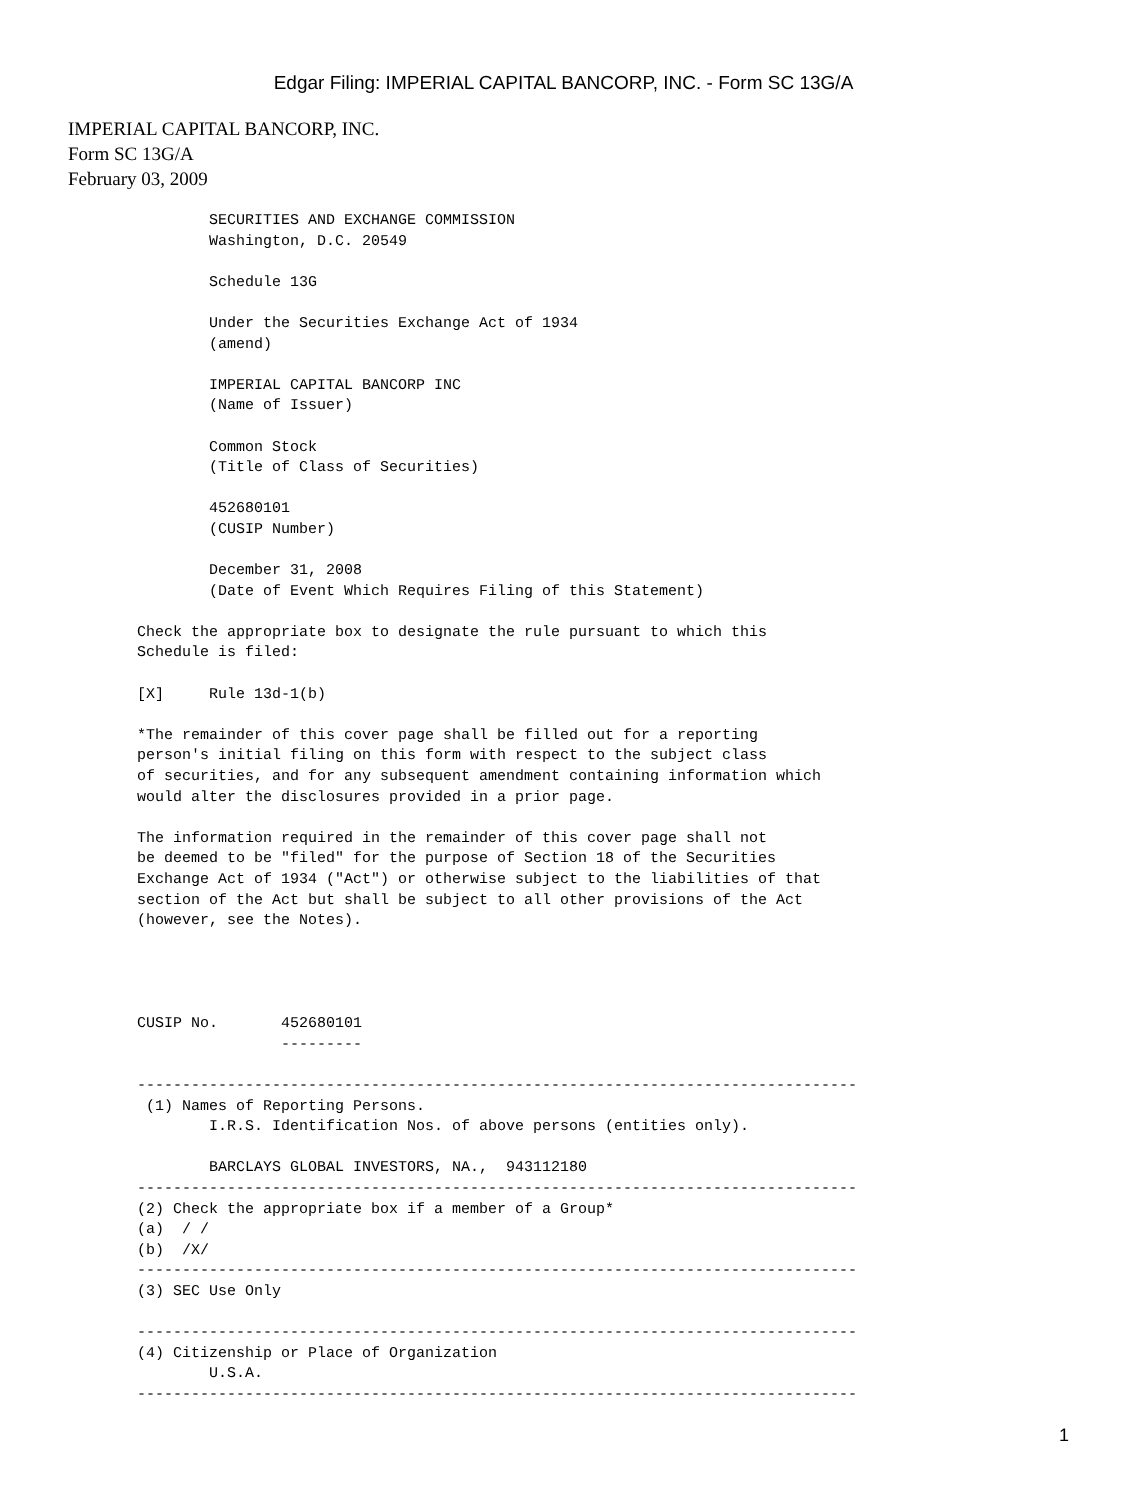Edgar Filing: IMPERIAL CAPITAL BANCORP, INC. - Form SC 13G/A
IMPERIAL CAPITAL BANCORP, INC.
Form SC 13G/A
February 03, 2009
        SECURITIES AND EXCHANGE COMMISSION
        Washington, D.C. 20549

        Schedule 13G

        Under the Securities Exchange Act of 1934
        (amend)

        IMPERIAL CAPITAL BANCORP INC
        (Name of Issuer)

        Common Stock
        (Title of Class of Securities)

        452680101
        (CUSIP Number)

        December 31, 2008
        (Date of Event Which Requires Filing of this Statement)

Check the appropriate box to designate the rule pursuant to which this
Schedule is filed:

[X]     Rule 13d-1(b)

*The remainder of this cover page shall be filled out for a reporting
person's initial filing on this form with respect to the subject class
of securities, and for any subsequent amendment containing information which
would alter the disclosures provided in a prior page.

The information required in the remainder of this cover page shall not
be deemed to be "filed" for the purpose of Section 18 of the Securities
Exchange Act of 1934 ("Act") or otherwise subject to the liabilities of that
section of the Act but shall be subject to all other provisions of the Act
(however, see the Notes).




CUSIP No.       452680101
                ---------

--------------------------------------------------------------------------------
 (1) Names of Reporting Persons.
        I.R.S. Identification Nos. of above persons (entities only).

        BARCLAYS GLOBAL INVESTORS, NA.,  943112180
--------------------------------------------------------------------------------
(2) Check the appropriate box if a member of a Group*
(a)  / /
(b)  /X/
--------------------------------------------------------------------------------
(3) SEC Use Only

--------------------------------------------------------------------------------
(4) Citizenship or Place of Organization
        U.S.A.
--------------------------------------------------------------------------------
1